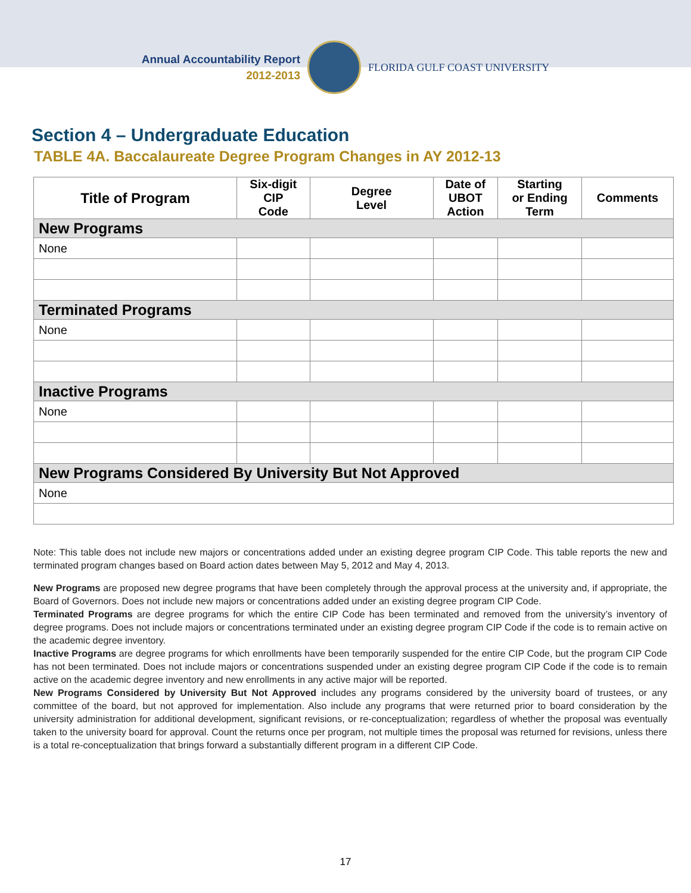Annual Accountability Report
2012-2013
FLORIDA GULF COAST UNIVERSITY
Section 4 – Undergraduate Education
TABLE 4A. Baccalaureate Degree Program Changes in AY 2012-13
| Title of Program | Six-digit CIP Code | Degree Level | Date of UBOT Action | Starting or Ending Term | Comments |
| --- | --- | --- | --- | --- | --- |
| New Programs | | | | | |
| None | | | | | |
| Terminated Programs | | | | | |
| None | | | | | |
| Inactive Programs | | | | | |
| None | | | | | |
| New Programs Considered By University But Not Approved | | | | | |
| None | | | | | |
Note: This table does not include new majors or concentrations added under an existing degree program CIP Code. This table reports the new and terminated program changes based on Board action dates between May 5, 2012 and May 4, 2013.
New Programs are proposed new degree programs that have been completely through the approval process at the university and, if appropriate, the Board of Governors. Does not include new majors or concentrations added under an existing degree program CIP Code.
Terminated Programs are degree programs for which the entire CIP Code has been terminated and removed from the university’s inventory of degree programs. Does not include majors or concentrations terminated under an existing degree program CIP Code if the code is to remain active on the academic degree inventory.
Inactive Programs are degree programs for which enrollments have been temporarily suspended for the entire CIP Code, but the program CIP Code has not been terminated. Does not include majors or concentrations suspended under an existing degree program CIP Code if the code is to remain active on the academic degree inventory and new enrollments in any active major will be reported.
New Programs Considered by University But Not Approved includes any programs considered by the university board of trustees, or any committee of the board, but not approved for implementation. Also include any programs that were returned prior to board consideration by the university administration for additional development, significant revisions, or re-conceptualization; regardless of whether the proposal was eventually taken to the university board for approval. Count the returns once per program, not multiple times the proposal was returned for revisions, unless there is a total re-conceptualization that brings forward a substantially different program in a different CIP Code.
17